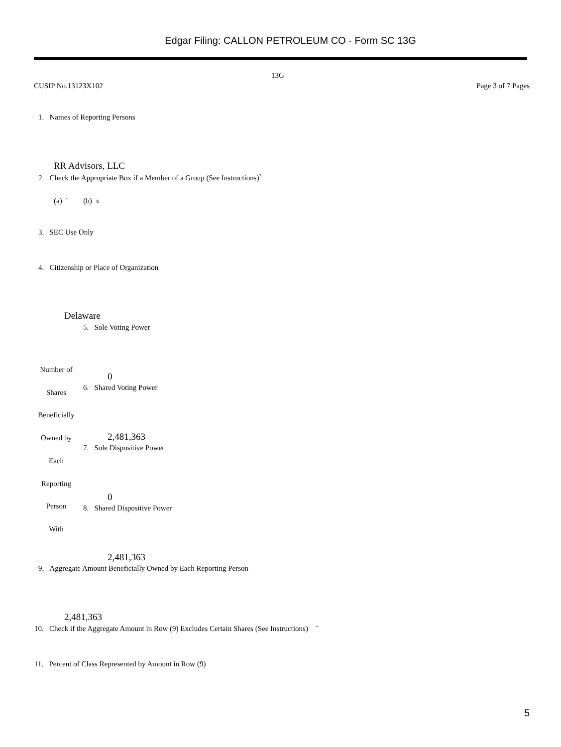Edgar Filing: CALLON PETROLEUM CO - Form SC 13G
13G
CUSIP No.13123X102 Page 3 of 7 Pages
1. Names of Reporting Persons
RR Advisors, LLC
2. Check the Appropriate Box if a Member of a Group (See Instructions)<sup>3</sup>
(a) ¨ (b) x
3. SEC Use Only
4. Citizenship or Place of Organization
Delaware
5. Sole Voting Power
Number of
Shares
Beneficially
Owned by
Each
Reporting
Person
With
0
6. Shared Voting Power
2,481,363
7. Sole Dispositive Power
0
8. Shared Dispositive Power
2,481,363
9. Aggregate Amount Beneficially Owned by Each Reporting Person
2,481,363
10. Check if the Aggregate Amount in Row (9) Excludes Certain Shares (See Instructions) ¨
11. Percent of Class Represented by Amount in Row (9)
5